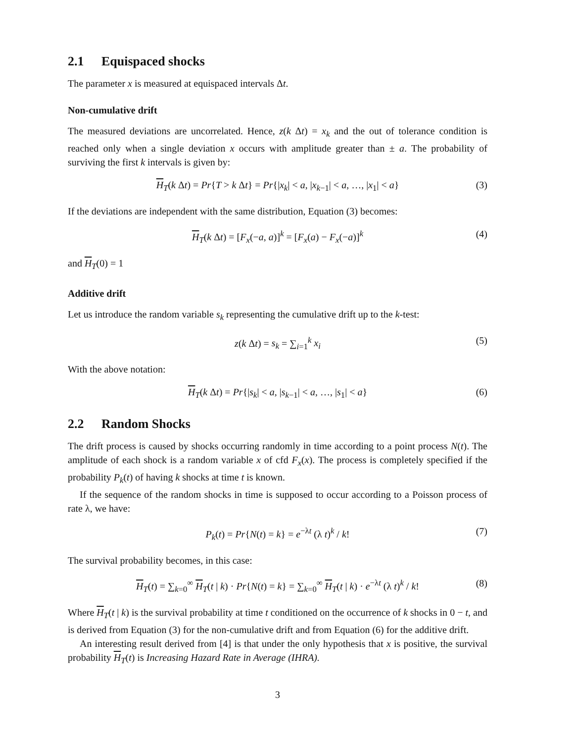2.1 Equispaced shocks
The parameter x is measured at equispaced intervals Δt.
Non-cumulative drift
The measured deviations are uncorrelated. Hence, z(k Δt) = x<sub>k</sub> and the out of tolerance condition is reached only when a single deviation x occurs with amplitude greater than ± a. The probability of surviving the first k intervals is given by:
H<sub>T</sub>(k Δt) = Pr{T > k Δt} = Pr{|x<sub>k</sub>| < a, |x<sub>k−1</sub>| < a, …, |x<sub>1</sub>| < a} (3)
If the deviations are independent with the same distribution, Equation (3) becomes:
H<sub>T</sub>(k Δt) = [F<sub>x</sub>(−a, a)]<sup>k</sup> = [F<sub>x</sub>(a) − F<sub>x</sub>(−a)]<sup>k</sup> (4)
and H<sub>T</sub>(0) = 1
Additive drift
Let us introduce the random variable s<sub>k</sub> representing the cumulative drift up to the k-test:
z(k Δt) = s<sub>k</sub> = ∑<sub>i=1</sub><sup>k</sup> x<sub>i</sub> (5)
With the above notation:
H<sub>T</sub>(k Δt) = Pr{|s<sub>k</sub>| < a, |s<sub>k−1</sub>| < a, …, |s<sub>1</sub>| < a} (6)
2.2 Random Shocks
The drift process is caused by shocks occurring randomly in time according to a point process N(t). The amplitude of each shock is a random variable x of cfd F<sub>x</sub>(x). The process is completely specified if the probability P<sub>k</sub>(t) of having k shocks at time t is known.
If the sequence of the random shocks in time is supposed to occur according to a Poisson process of rate λ, we have:
P<sub>k</sub>(t) = Pr{N(t) = k} = e<sup>−λt</sup> (λ t)<sup>k</sup> / k! (7)
The survival probability becomes, in this case:
H<sub>T</sub>(t) = ∑<sub>k=0</sub><sup>∞</sup> H<sub>T</sub>(t | k) · Pr{N(t) = k} = ∑<sub>k=0</sub><sup>∞</sup> H<sub>T</sub>(t | k) · e<sup>−λt</sup> (λ t)<sup>k</sup> / k! (8)
Where H<sub>T</sub>(t | k) is the survival probability at time t conditioned on the occurrence of k shocks in 0 − t, and is derived from Equation (3) for the non-cumulative drift and from Equation (6) for the additive drift.
An interesting result derived from [4] is that under the only hypothesis that x is positive, the survival probability H<sub>T</sub>(t) is Increasing Hazard Rate in Average (IHRA).
3